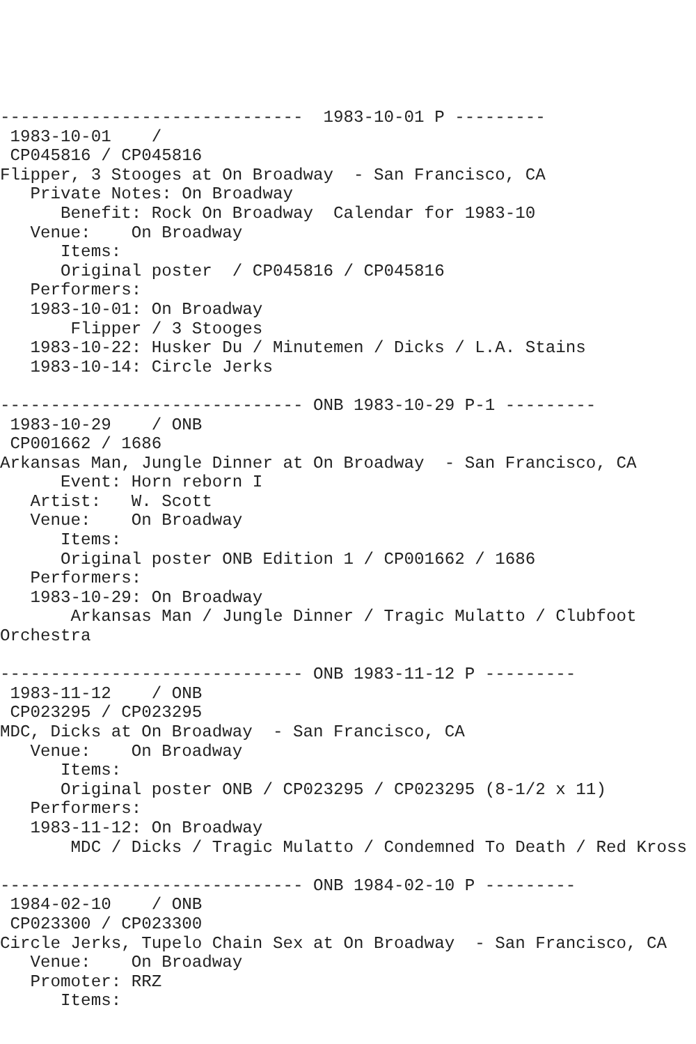------------------------------  1983-10-01 P ---------
 1983-10-01    /
 CP045816 / CP045816
Flipper, 3 Stooges at On Broadway  - San Francisco, CA
   Private Notes: On Broadway
      Benefit: Rock On Broadway  Calendar for 1983-10
   Venue:    On Broadway
      Items:
      Original poster  / CP045816 / CP045816
   Performers:
   1983-10-01: On Broadway
       Flipper / 3 Stooges
   1983-10-22: Husker Du / Minutemen / Dicks / L.A. Stains
   1983-10-14: Circle Jerks

------------------------------ ONB 1983-10-29 P-1 ---------
 1983-10-29    / ONB
 CP001662 / 1686
Arkansas Man, Jungle Dinner at On Broadway  - San Francisco, CA
      Event: Horn reborn I
   Artist:   W. Scott
   Venue:    On Broadway
      Items:
      Original poster ONB Edition 1 / CP001662 / 1686
   Performers:
   1983-10-29: On Broadway
       Arkansas Man / Jungle Dinner / Tragic Mulatto / Clubfoot
Orchestra

------------------------------ ONB 1983-11-12 P ---------
 1983-11-12    / ONB
 CP023295 / CP023295
MDC, Dicks at On Broadway  - San Francisco, CA
   Venue:    On Broadway
      Items:
      Original poster ONB / CP023295 / CP023295 (8-1/2 x 11)
   Performers:
   1983-11-12: On Broadway
       MDC / Dicks / Tragic Mulatto / Condemned To Death / Red Kross

------------------------------ ONB 1984-02-10 P ---------
 1984-02-10    / ONB
 CP023300 / CP023300
Circle Jerks, Tupelo Chain Sex at On Broadway  - San Francisco, CA
   Venue:    On Broadway
   Promoter: RRZ
      Items: